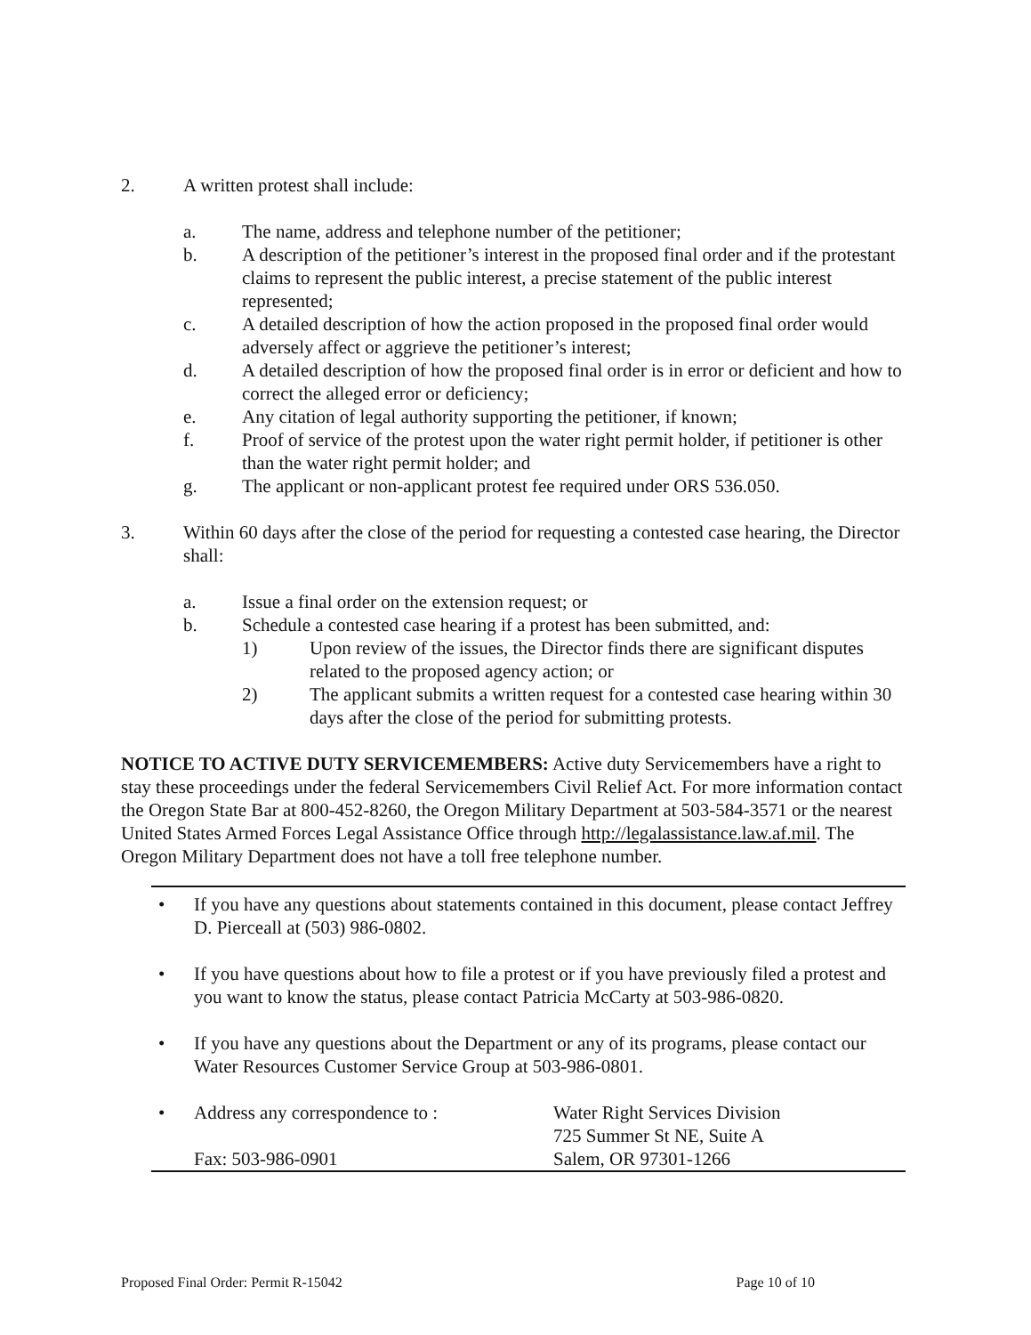2. A written protest shall include:
a. The name, address and telephone number of the petitioner;
b. A description of the petitioner’s interest in the proposed final order and if the protestant claims to represent the public interest, a precise statement of the public interest represented;
c. A detailed description of how the action proposed in the proposed final order would adversely affect or aggrieve the petitioner’s interest;
d. A detailed description of how the proposed final order is in error or deficient and how to correct the alleged error or deficiency;
e. Any citation of legal authority supporting the petitioner, if known;
f. Proof of service of the protest upon the water right permit holder, if petitioner is other than the water right permit holder; and
g. The applicant or non-applicant protest fee required under ORS 536.050.
3. Within 60 days after the close of the period for requesting a contested case hearing, the Director shall:
a. Issue a final order on the extension request; or
b. Schedule a contested case hearing if a protest has been submitted, and:
1) Upon review of the issues, the Director finds there are significant disputes related to the proposed agency action; or
2) The applicant submits a written request for a contested case hearing within 30 days after the close of the period for submitting protests.
NOTICE TO ACTIVE DUTY SERVICEMEMBERS: Active duty Servicemembers have a right to stay these proceedings under the federal Servicemembers Civil Relief Act. For more information contact the Oregon State Bar at 800-452-8260, the Oregon Military Department at 503-584-3571 or the nearest United States Armed Forces Legal Assistance Office through http://legalassistance.law.af.mil. The Oregon Military Department does not have a toll free telephone number.
• If you have any questions about statements contained in this document, please contact Jeffrey D. Pierceall at (503) 986-0802.
• If you have questions about how to file a protest or if you have previously filed a protest and you want to know the status, please contact Patricia McCarty at 503-986-0820.
• If you have any questions about the Department or any of its programs, please contact our Water Resources Customer Service Group at 503-986-0801.
• Address any correspondence to :
Fax: 503-986-0901 Water Right Services Division
725 Summer St NE, Suite A
Salem, OR 97301-1266
Proposed Final Order: Permit R-15042 Page 10 of 10